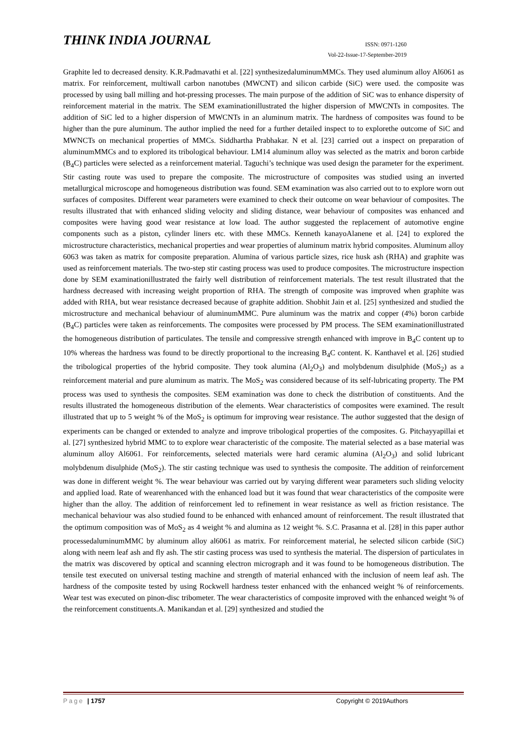THINK INDIA JOURNAL
ISSN: 0971-1260
Vol-22-Issue-17-September-2019
Graphite led to decreased density. K.R.Padmavathi et al. [22] synthesizedaluminumMMCs. They used aluminum alloy Al6061 as matrix. For reinforcement, multiwall carbon nanotubes (MWCNT) and silicon carbide (SiC) were used. the composite was processed by using ball milling and hot-pressing processes. The main purpose of the addition of SiC was to enhance dispersity of reinforcement material in the matrix. The SEM examinationillustrated the higher dispersion of MWCNTs in composites. The addition of SiC led to a higher dispersion of MWCNTs in an aluminum matrix. The hardness of composites was found to be higher than the pure aluminum. The author implied the need for a further detailed inspect to to explorethe outcome of SiC and MWNCTs on mechanical properties of MMCs. Siddhartha Prabhakar. N et al. [23] carried out a inspect on preparation of aluminumMMCs and to explored its tribological behaviour. LM14 aluminum alloy was selected as the matrix and boron carbide (B<sub>4</sub>C) particles were selected as a reinforcement material. Taguchi’s technique was used design the parameter for the experiment. Stir casting route was used to prepare the composite. The microstructure of composites was studied using an inverted metallurgical microscope and homogeneous distribution was found. SEM examination was also carried out to to explore worn out surfaces of composites. Different wear parameters were examined to check their outcome on wear behaviour of composites. The results illustrated that with enhanced sliding velocity and sliding distance, wear behaviour of composites was enhanced and composites were having good wear resistance at low load. The author suggested the replacement of automotive engine components such as a piston, cylinder liners etc. with these MMCs. Kenneth kanayoAlanene et al. [24] to explored the microstructure characteristics, mechanical properties and wear properties of aluminum matrix hybrid composites. Aluminum alloy 6063 was taken as matrix for composite preparation. Alumina of various particle sizes, rice husk ash (RHA) and graphite was used as reinforcement materials. The two-step stir casting process was used to produce composites. The microstructure inspection done by SEM examinationillustrated the fairly well distribution of reinforcement materials. The test result illustrated that the hardness decreased with increasing weight proportion of RHA. The strength of composite was improved when graphite was added with RHA, but wear resistance decreased because of graphite addition. Shobhit Jain et al. [25] synthesized and studied the microstructure and mechanical behaviour of aluminumMMC. Pure aluminum was the matrix and copper (4%) boron carbide (B<sub>4</sub>C) particles were taken as reinforcements. The composites were processed by PM process. The SEM examinationillustrated the homogeneous distribution of particulates. The tensile and compressive strength enhanced with improve in B<sub>4</sub>C content up to 10% whereas the hardness was found to be directly proportional to the increasing B<sub>4</sub>C content. K. Kanthavel et al. [26] studied the tribological properties of the hybrid composite. They took alumina (Al<sub>2</sub>O<sub>3</sub>) and molybdenum disulphide (MoS<sub>2</sub>) as a reinforcement material and pure aluminum as matrix. The MoS<sub>2</sub> was considered because of its self-lubricating property. The PM process was used to synthesis the composites. SEM examination was done to check the distribution of constituents. And the results illustrated the homogeneous distribution of the elements. Wear characteristics of composites were examined. The result illustrated that up to 5 weight % of the MoS<sub>2</sub> is optimum for improving wear resistance. The author suggested that the design of experiments can be changed or extended to analyze and improve tribological properties of the composites. G. Pitchayyapillai et al. [27] synthesized hybrid MMC to to explore wear characteristic of the composite. The material selected as a base material was aluminum alloy Al6061. For reinforcements, selected materials were hard ceramic alumina (Al<sub>2</sub>O<sub>3</sub>) and solid lubricant molybdenum disulphide (MoS<sub>2</sub>). The stir casting technique was used to synthesis the composite. The addition of reinforcement was done in different weight %. The wear behaviour was carried out by varying different wear parameters such sliding velocity and applied load. Rate of wearenhanced with the enhanced load but it was found that wear characteristics of the composite were higher than the alloy. The addition of reinforcement led to refinement in wear resistance as well as friction resistance. The mechanical behaviour was also studied found to be enhanced with enhanced amount of reinforcement. The result illustrated that the optimum composition was of MoS<sub>2</sub> as 4 weight % and alumina as 12 weight %. S.C. Prasanna et al. [28] in this paper author processedaluminumMMC by aluminum alloy al6061 as matrix. For reinforcement material, he selected silicon carbide (SiC) along with neem leaf ash and fly ash. The stir casting process was used to synthesis the material. The dispersion of particulates in the matrix was discovered by optical and scanning electron micrograph and it was found to be homogeneous distribution. The tensile test executed on universal testing machine and strength of material enhanced with the inclusion of neem leaf ash. The hardness of the composite tested by using Rockwell hardness tester enhanced with the enhanced weight % of reinforcements. Wear test was executed on pinon-disc tribometer. The wear characteristics of composite improved with the enhanced weight % of the reinforcement constituents.A. Manikandan et al. [29] synthesized and studied the
Page | 1757 Copyright © 2019Authors